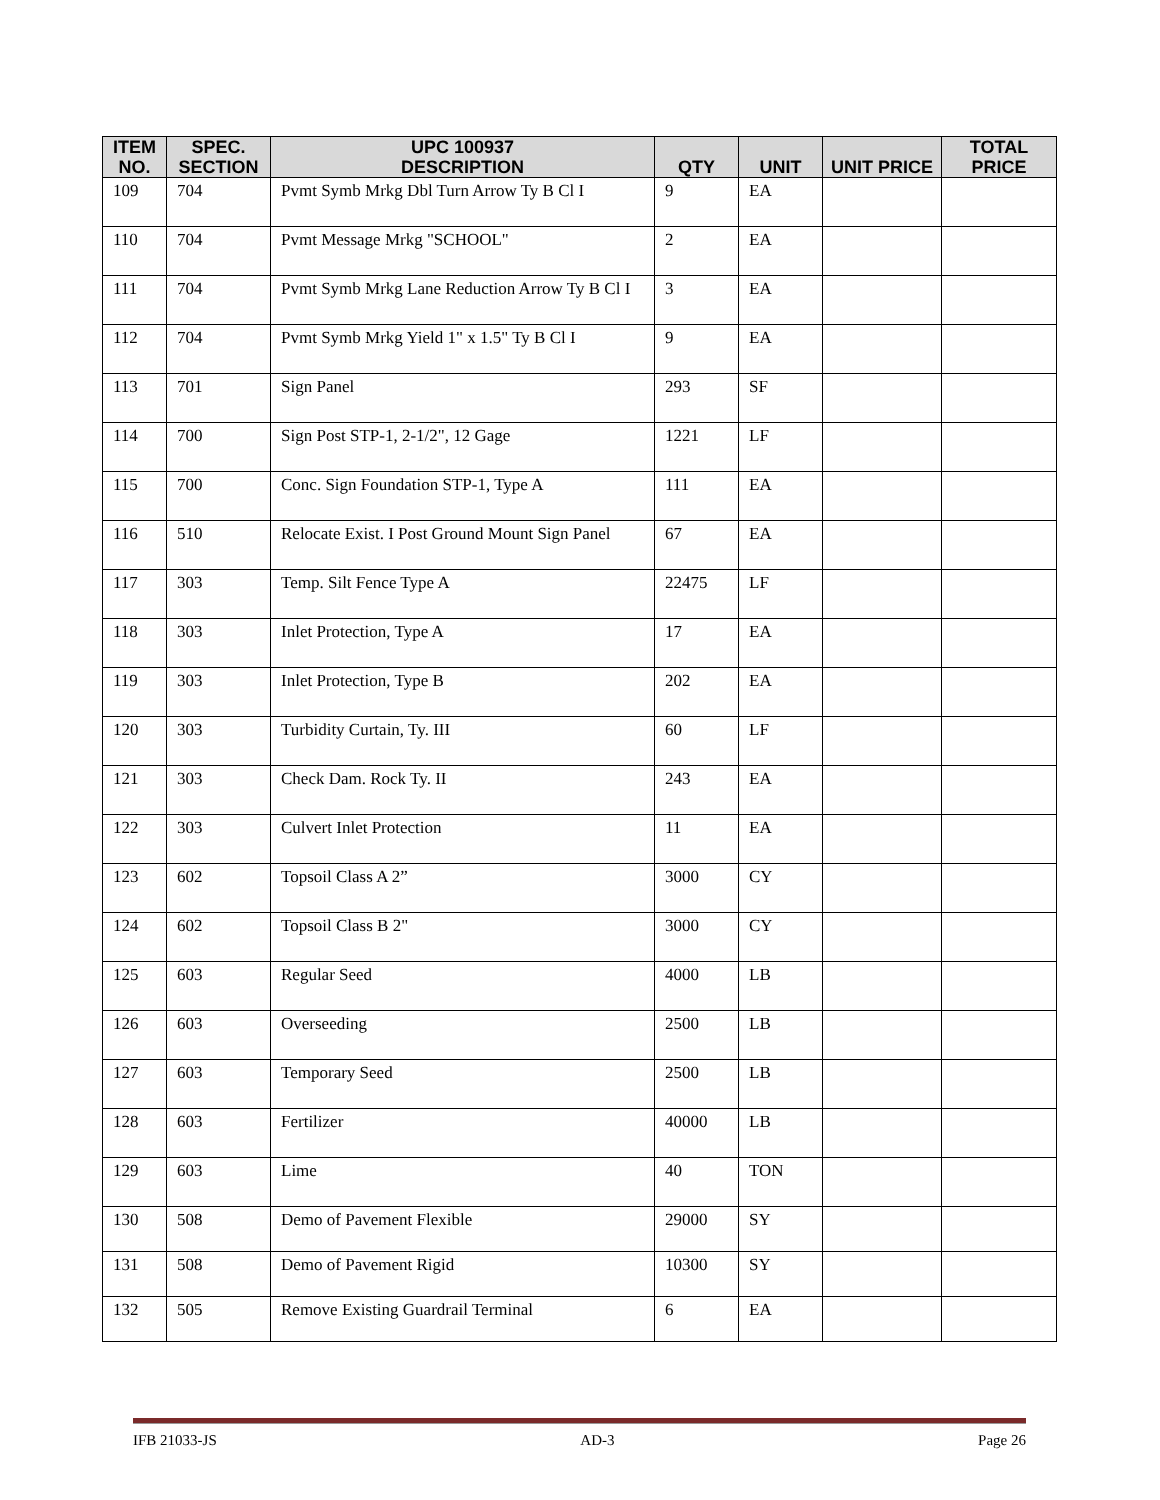| ITEM NO. | SPEC. SECTION | UPC 100937 DESCRIPTION | QTY | UNIT | UNIT PRICE | TOTAL PRICE |
| --- | --- | --- | --- | --- | --- | --- |
| 109 | 704 | Pvmt Symb Mrkg Dbl Turn Arrow Ty B Cl I | 9 | EA | | |
| 110 | 704 | Pvmt Message Mrkg "SCHOOL" | 2 | EA | | |
| 111 | 704 | Pvmt Symb Mrkg Lane Reduction Arrow Ty B Cl I | 3 | EA | | |
| 112 | 704 | Pvmt Symb Mrkg Yield 1" x 1.5" Ty B Cl I | 9 | EA | | |
| 113 | 701 | Sign Panel | 293 | SF | | |
| 114 | 700 | Sign Post STP-1, 2-1/2", 12 Gage | 1221 | LF | | |
| 115 | 700 | Conc. Sign Foundation STP-1, Type A | 111 | EA | | |
| 116 | 510 | Relocate Exist. I Post Ground Mount Sign Panel | 67 | EA | | |
| 117 | 303 | Temp. Silt Fence Type A | 22475 | LF | | |
| 118 | 303 | Inlet Protection, Type A | 17 | EA | | |
| 119 | 303 | Inlet Protection, Type B | 202 | EA | | |
| 120 | 303 | Turbidity Curtain, Ty. III | 60 | LF | | |
| 121 | 303 | Check Dam. Rock Ty. II | 243 | EA | | |
| 122 | 303 | Culvert Inlet Protection | 11 | EA | | |
| 123 | 602 | Topsoil Class A 2” | 3000 | CY | | |
| 124 | 602 | Topsoil Class B 2" | 3000 | CY | | |
| 125 | 603 | Regular Seed | 4000 | LB | | |
| 126 | 603 | Overseeding | 2500 | LB | | |
| 127 | 603 | Temporary Seed | 2500 | LB | | |
| 128 | 603 | Fertilizer | 40000 | LB | | |
| 129 | 603 | Lime | 40 | TON | | |
| 130 | 508 | Demo of Pavement Flexible | 29000 | SY | | |
| 131 | 508 | Demo of Pavement Rigid | 10300 | SY | | |
| 132 | 505 | Remove Existing Guardrail Terminal | 6 | EA | | |
IFB 21033-JS AD-3 Page 26